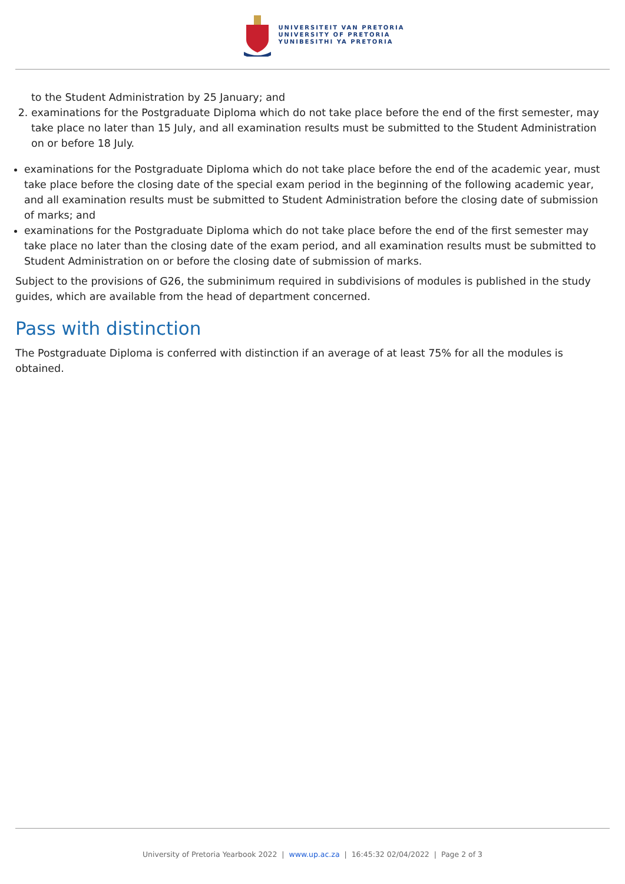UNIVERSITEIT VAN PRETORIA
UNIVERSITY OF PRETORIA
YUNIBESITHI YA PRETORIA
to the Student Administration by 25 January; and
2. examinations for the Postgraduate Diploma which do not take place before the end of the first semester, may take place no later than 15 July, and all examination results must be submitted to the Student Administration on or before 18 July.
examinations for the Postgraduate Diploma which do not take place before the end of the academic year, must take place before the closing date of the special exam period in the beginning of the following academic year, and all examination results must be submitted to Student Administration before the closing date of submission of marks; and
examinations for the Postgraduate Diploma which do not take place before the end of the first semester may take place no later than the closing date of the exam period, and all examination results must be submitted to Student Administration on or before the closing date of submission of marks.
Subject to the provisions of G26, the subminimum required in subdivisions of modules is published in the study guides, which are available from the head of department concerned.
Pass with distinction
The Postgraduate Diploma is conferred with distinction if an average of at least 75% for all the modules is obtained.
University of Pretoria Yearbook 2022 | www.up.ac.za | 16:45:32 02/04/2022 | Page 2 of 3